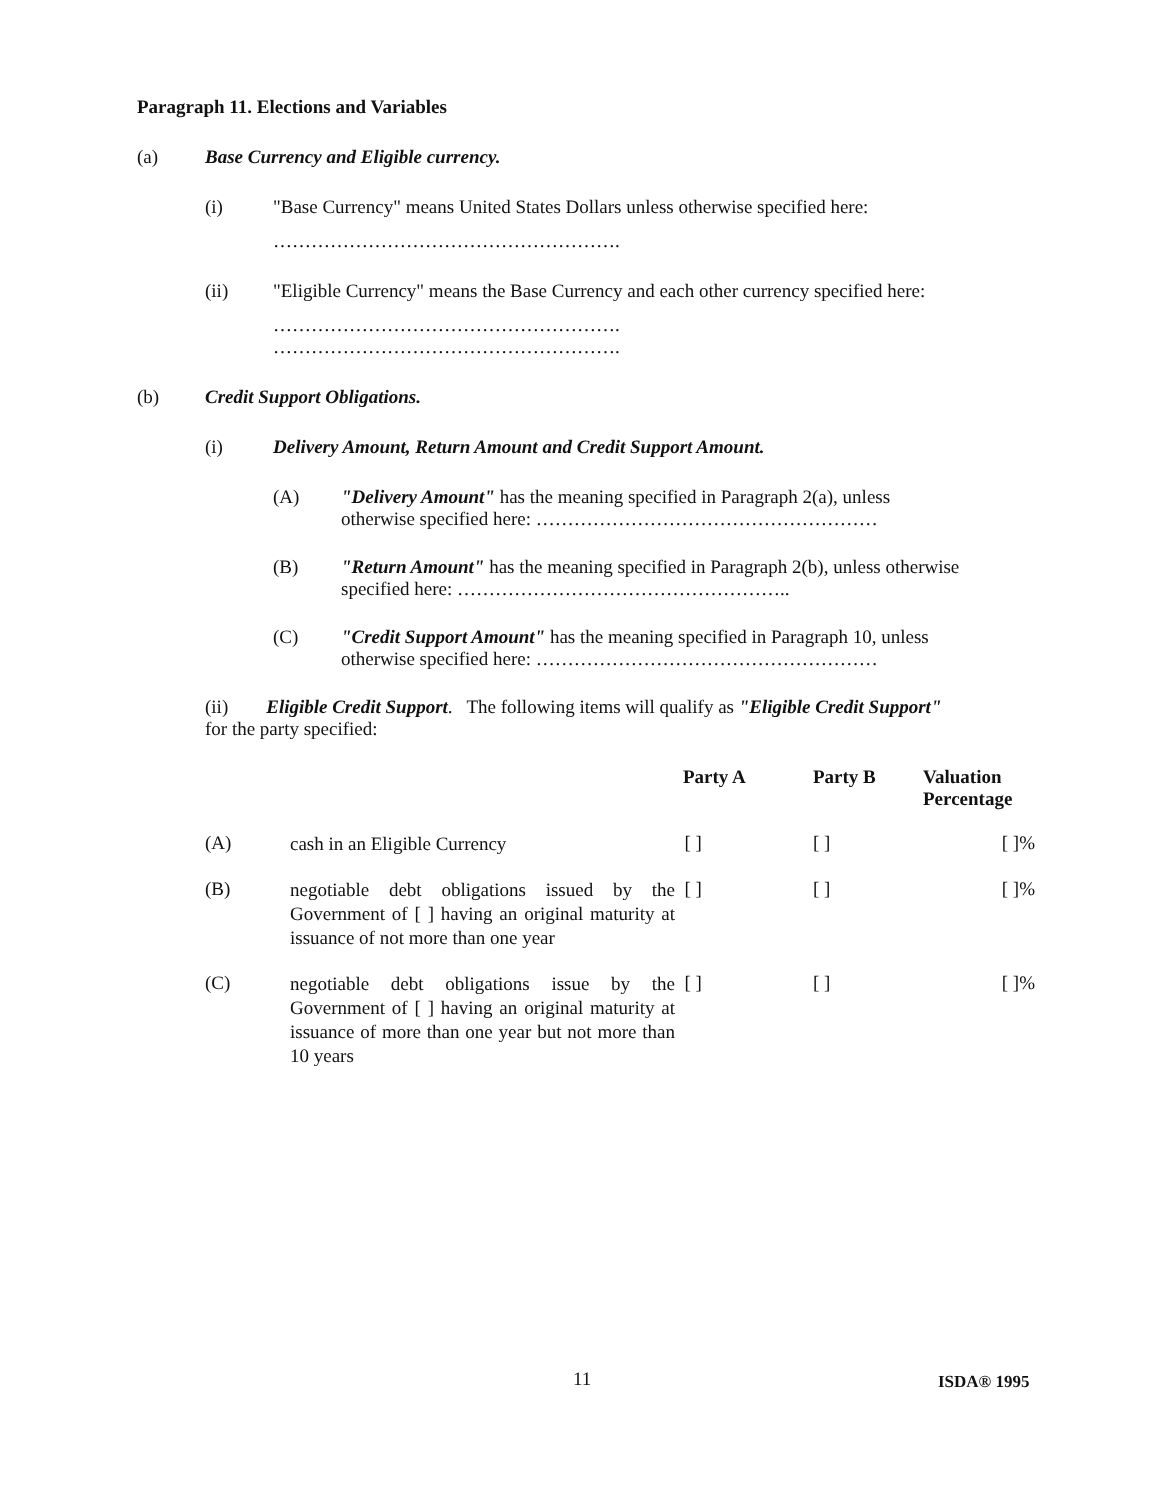Paragraph 11. Elections and Variables
(a) Base Currency and Eligible currency.
(i) "Base Currency" means United States Dollars unless otherwise specified here:
……………………………………………….
(ii) "Eligible Currency" means the Base Currency and each other currency specified here:
……………………………………………….
……………………………………………….
(b) Credit Support Obligations.
(i) Delivery Amount, Return Amount and Credit Support Amount.
(A) "Delivery Amount" has the meaning specified in Paragraph 2(a), unless
otherwise specified here: ………………………………………………
(B) "Return Amount" has the meaning specified in Paragraph 2(b), unless otherwise
specified here: ……………………………………………..
(C) "Credit Support Amount" has the meaning specified in Paragraph 10, unless
otherwise specified here: ………………………………………………
(ii) Eligible Credit Support. The following items will qualify as "Eligible Credit Support"
for the party specified:
| | | Party A | Party B | Valuation Percentage |
| --- | --- | --- | --- | --- |
| (A) | cash in an Eligible Currency | [ ] | [ ] | [ ]% |
| (B) | negotiable debt obligations issued by the Government of [ ] having an original maturity at issuance of not more than one year | [ ] | [ ] | [ ]% |
| (C) | negotiable debt obligations issue by the Government of [ ] having an original maturity at issuance of more than one year but not more than 10 years | [ ] | [ ] | [ ]% |
11 ISDA® 1995